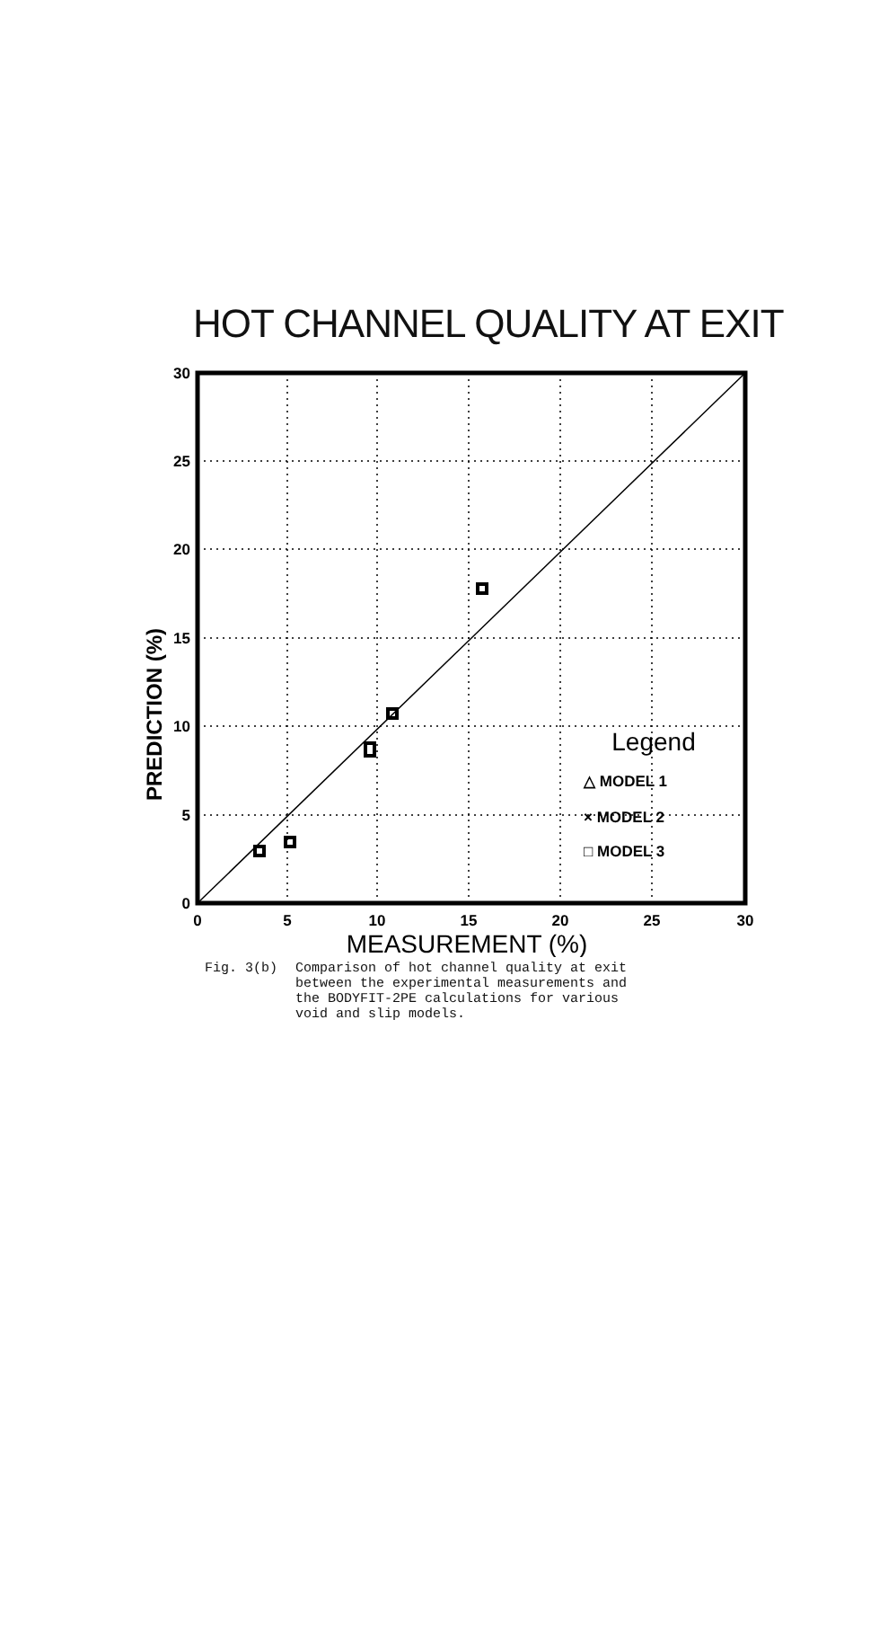HOT CHANNEL QUALITY AT EXIT
30
25
20
15
10
5
0
0
5
10
15
20
25
30
MEASUREMENT (%)
PREDICTION (%)
Legend
△ MODEL 1
× MODEL 2
□ MODEL 3
Fig. 3(b) Comparison of hot channel quality at exit
between the experimental measurements and
the BODYFIT-2PE calculations for various
void and slip models.